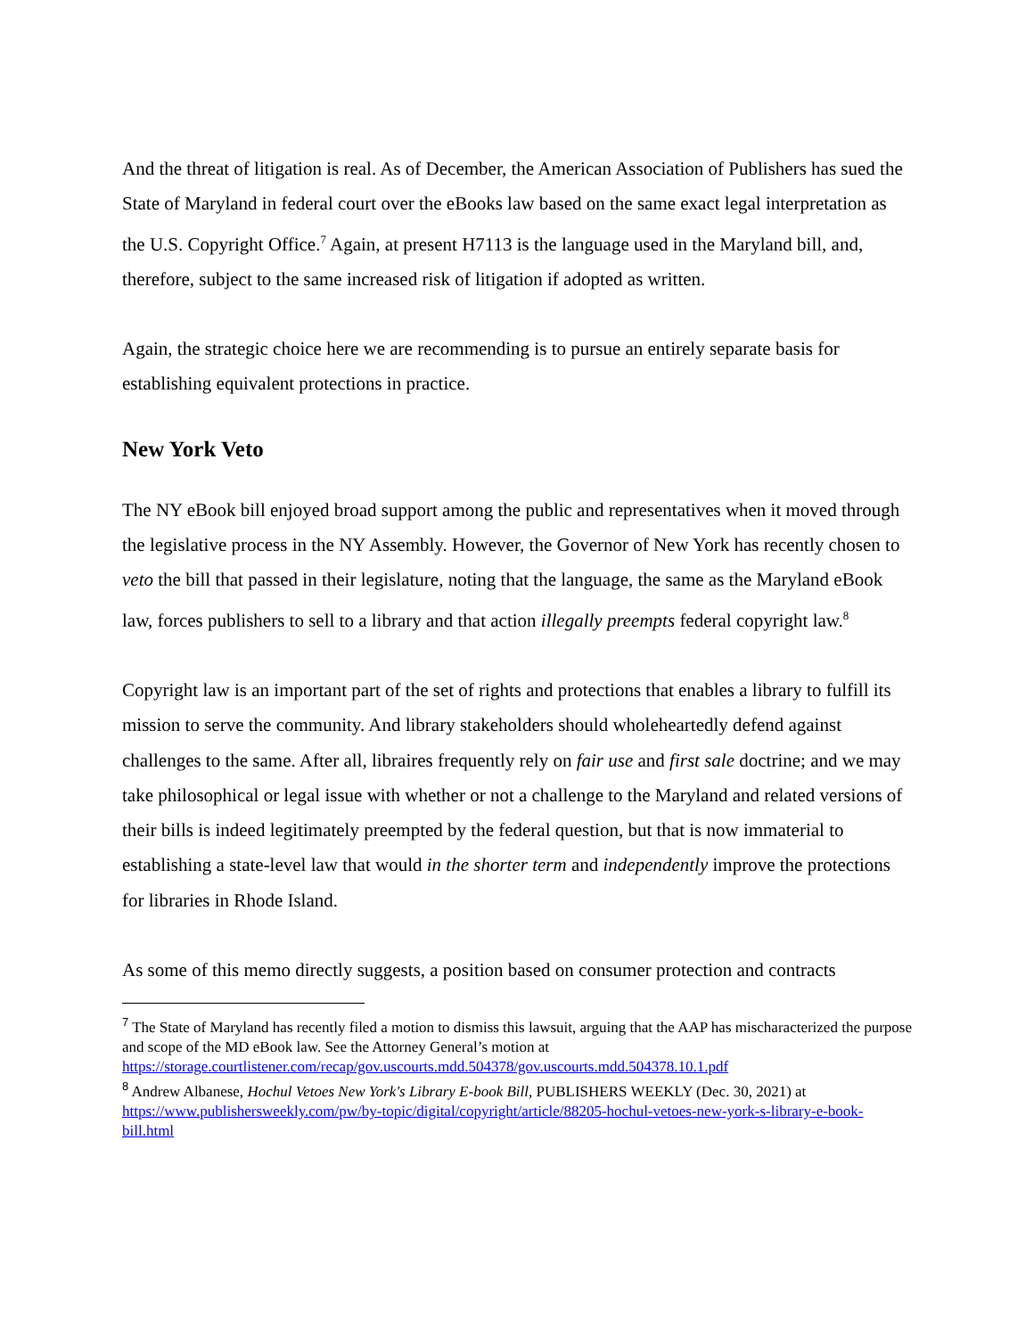And the threat of litigation is real. As of December, the American Association of Publishers has sued the State of Maryland in federal court over the eBooks law based on the same exact legal interpretation as the U.S. Copyright Office.<sup>7</sup> Again, at present H7113 is the language used in the Maryland bill, and, therefore, subject to the same increased risk of litigation if adopted as written.
Again, the strategic choice here we are recommending is to pursue an entirely separate basis for establishing equivalent protections in practice.
New York Veto
The NY eBook bill enjoyed broad support among the public and representatives when it moved through the legislative process in the NY Assembly. However, the Governor of New York has recently chosen to veto the bill that passed in their legislature, noting that the language, the same as the Maryland eBook law, forces publishers to sell to a library and that action illegally preempts federal copyright law.<sup>8</sup>
Copyright law is an important part of the set of rights and protections that enables a library to fulfill its mission to serve the community. And library stakeholders should wholeheartedly defend against challenges to the same. After all, libraires frequently rely on fair use and first sale doctrine; and we may take philosophical or legal issue with whether or not a challenge to the Maryland and related versions of their bills is indeed legitimately preempted by the federal question, but that is now immaterial to establishing a state-level law that would in the shorter term and independently improve the protections for libraries in Rhode Island.
As some of this memo directly suggests, a position based on consumer protection and contracts
<sup>7</sup> The State of Maryland has recently filed a motion to dismiss this lawsuit, arguing that the AAP has mischaracterized the purpose and scope of the MD eBook law. See the Attorney General’s motion at https://storage.courtlistener.com/recap/gov.uscourts.mdd.504378/gov.uscourts.mdd.504378.10.1.pdf
<sup>8</sup> Andrew Albanese, Hochul Vetoes New York's Library E-book Bill, PUBLISHERS WEEKLY (Dec. 30, 2021) at https://www.publishersweekly.com/pw/by-topic/digital/copyright/article/88205-hochul-vetoes-new-york-s-library-e-book-bill.html